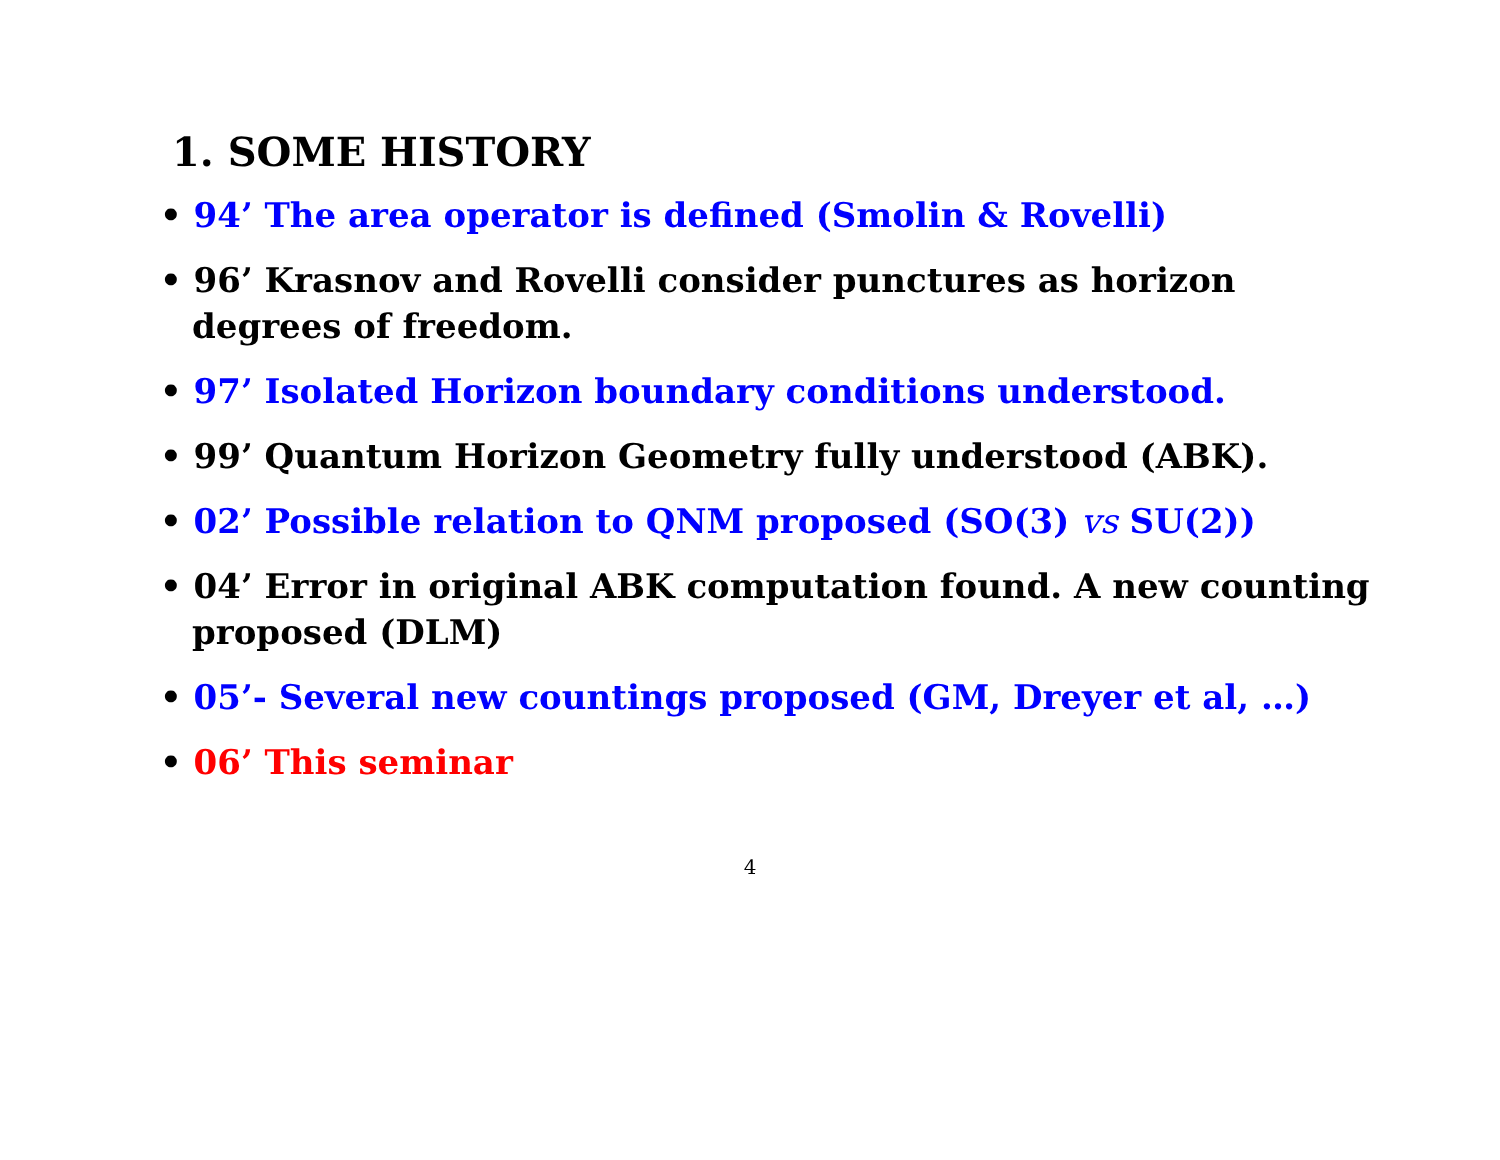1. SOME HISTORY
• 94’ The area operator is defined (Smolin & Rovelli)
• 96’ Krasnov and Rovelli consider punctures as horizon degrees of freedom.
• 97’ Isolated Horizon boundary conditions understood.
• 99’ Quantum Horizon Geometry fully understood (ABK).
• 02’ Possible relation to QNM proposed (SO(3) vs SU(2))
• 04’ Error in original ABK computation found. A new counting proposed (DLM)
• 05’- Several new countings proposed (GM, Dreyer et al, …)
• 06’ This seminar
4